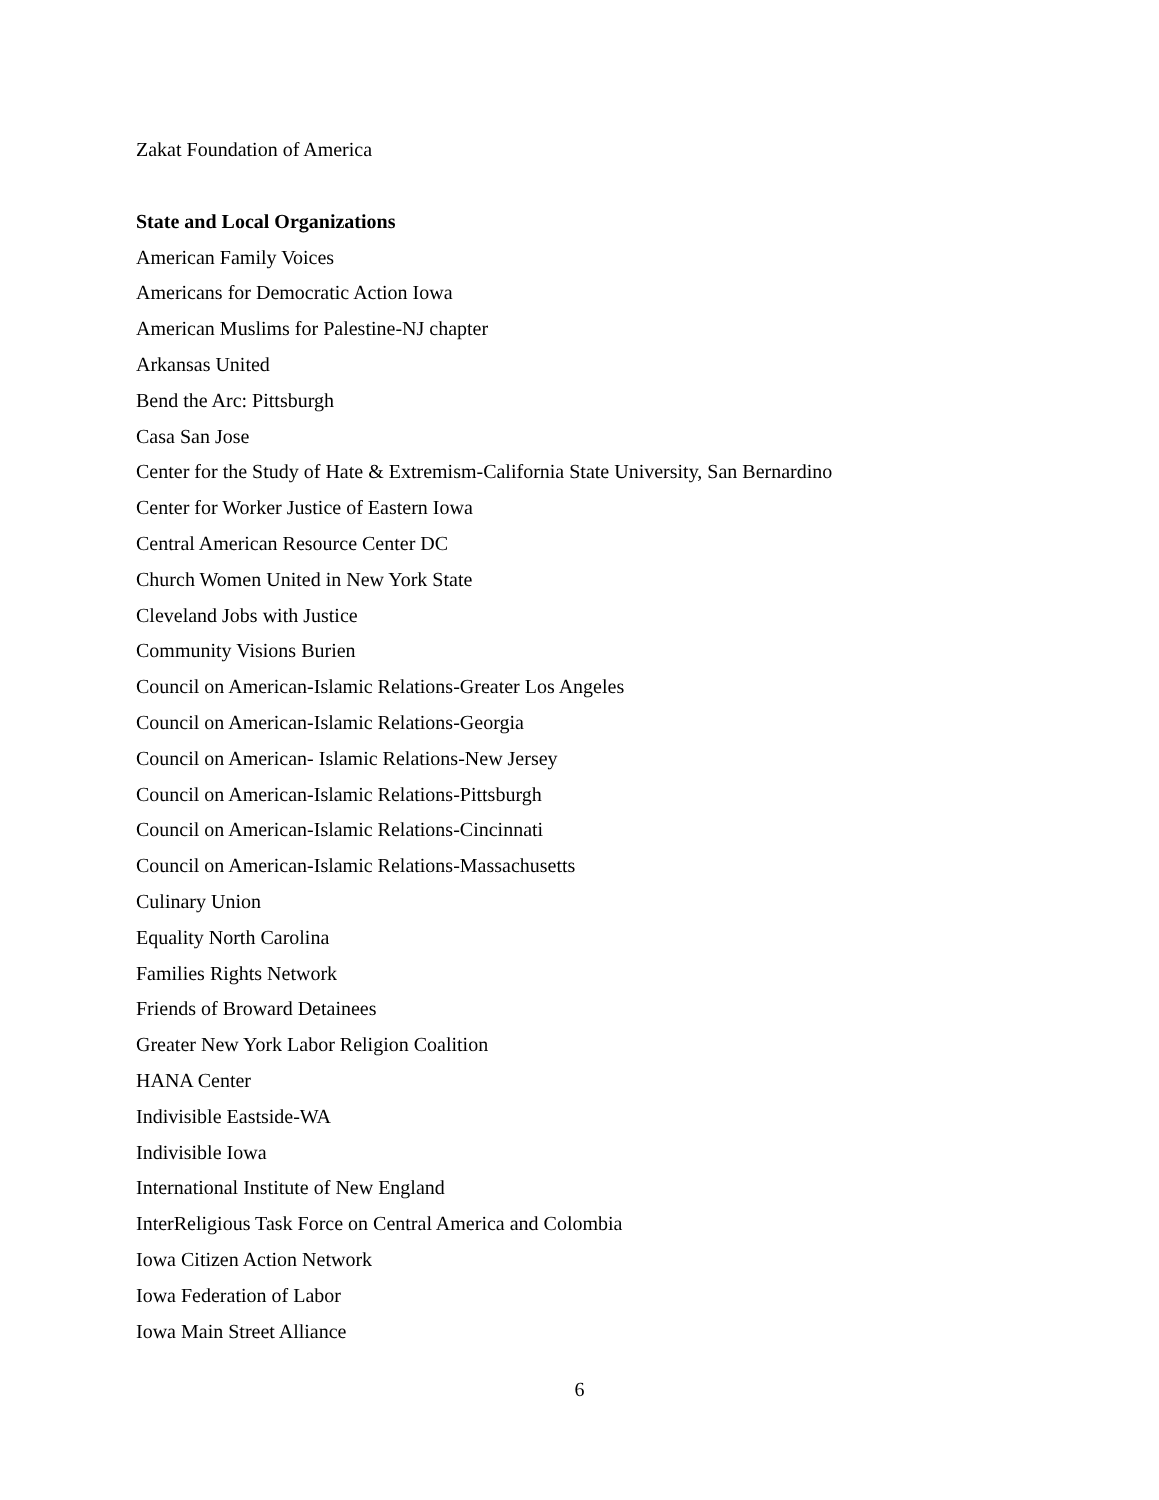Zakat Foundation of America
State and Local Organizations
American Family Voices
Americans for Democratic Action Iowa
American Muslims for Palestine-NJ chapter
Arkansas United
Bend the Arc: Pittsburgh
Casa San Jose
Center for the Study of Hate & Extremism-California State University, San Bernardino
Center for Worker Justice of Eastern Iowa
Central American Resource Center DC
Church Women United in New York State
Cleveland Jobs with Justice
Community Visions Burien
Council on American-Islamic Relations-Greater Los Angeles
Council on American-Islamic Relations-Georgia
Council on American- Islamic Relations-New Jersey
Council on American-Islamic Relations-Pittsburgh
Council on American-Islamic Relations-Cincinnati
Council on American-Islamic Relations-Massachusetts
Culinary Union
Equality North Carolina
Families Rights Network
Friends of Broward Detainees
Greater New York Labor Religion Coalition
HANA Center
Indivisible Eastside-WA
Indivisible Iowa
International Institute of New England
InterReligious Task Force on Central America and Colombia
Iowa Citizen Action Network
Iowa Federation of Labor
Iowa Main Street Alliance
6